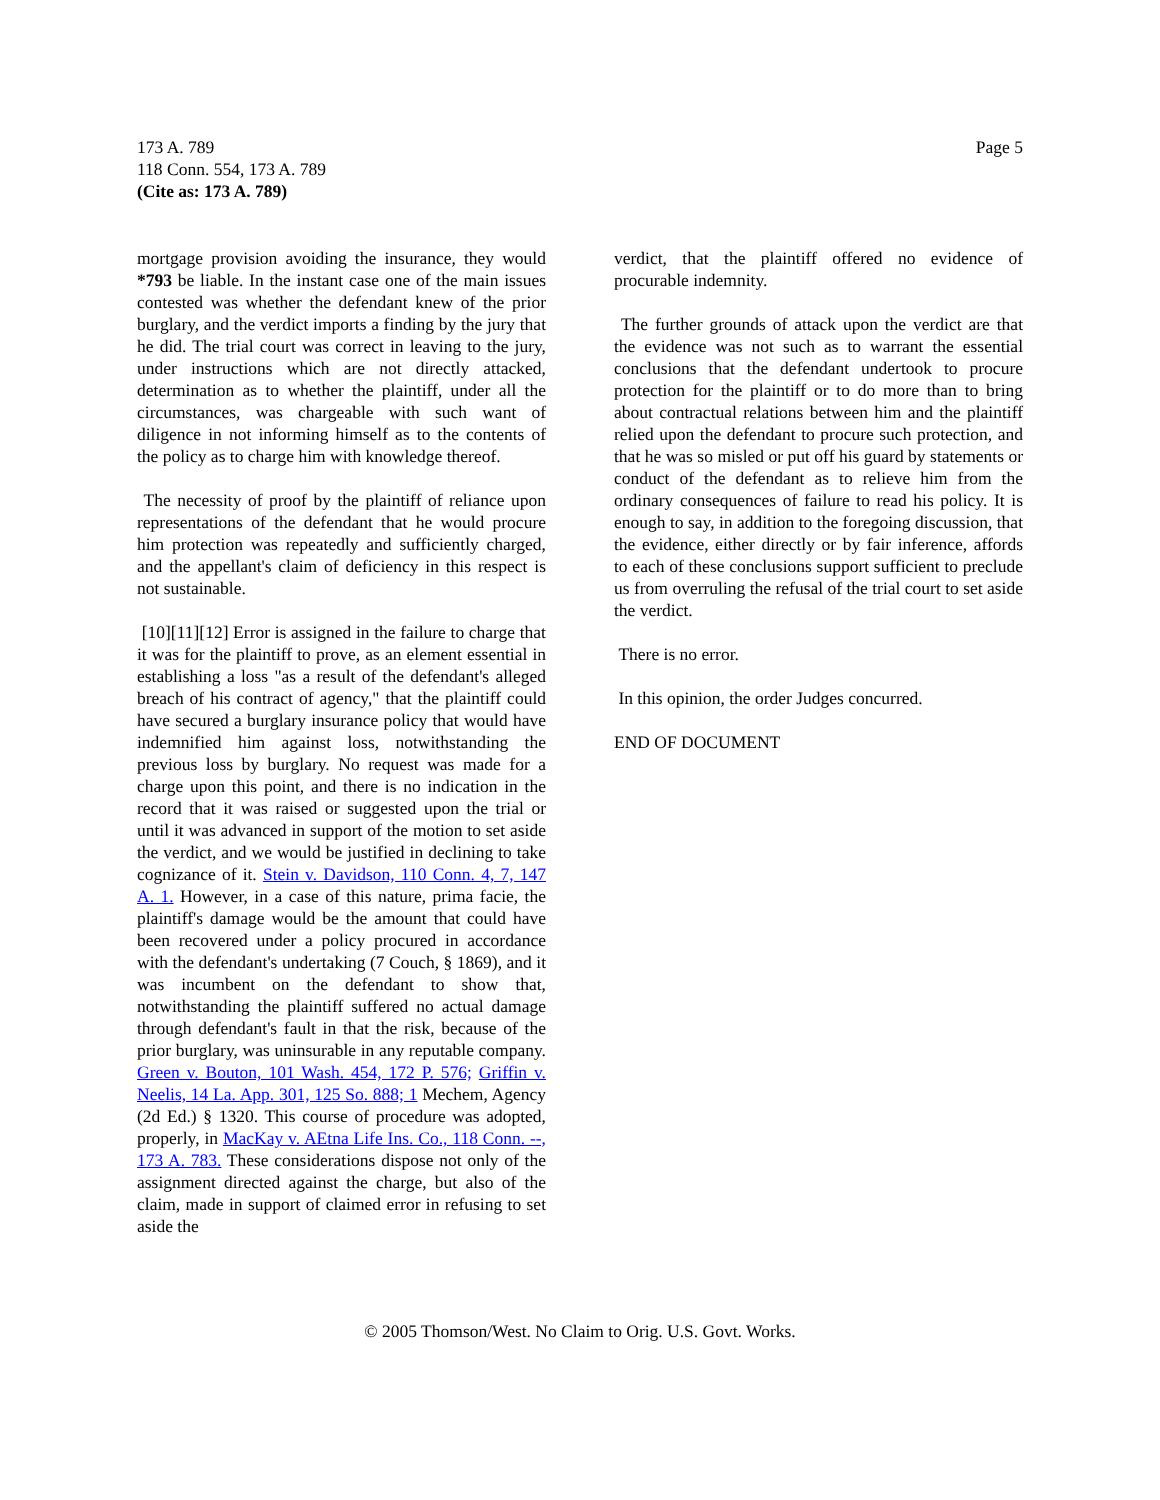Page 5 173 A. 789
118 Conn. 554, 173 A. 789
(Cite as: 173 A. 789)
mortgage provision avoiding the insurance, they would *793 be liable. In the instant case one of the main issues contested was whether the defendant knew of the prior burglary, and the verdict imports a finding by the jury that he did. The trial court was correct in leaving to the jury, under instructions which are not directly attacked, determination as to whether the plaintiff, under all the circumstances, was chargeable with such want of diligence in not informing himself as to the contents of the policy as to charge him with knowledge thereof.
The necessity of proof by the plaintiff of reliance upon representations of the defendant that he would procure him protection was repeatedly and sufficiently charged, and the appellant's claim of deficiency in this respect is not sustainable.
[10][11][12] Error is assigned in the failure to charge that it was for the plaintiff to prove, as an element essential in establishing a loss "as a result of the defendant's alleged breach of his contract of agency," that the plaintiff could have secured a burglary insurance policy that would have indemnified him against loss, notwithstanding the previous loss by burglary. No request was made for a charge upon this point, and there is no indication in the record that it was raised or suggested upon the trial or until it was advanced in support of the motion to set aside the verdict, and we would be justified in declining to take cognizance of it. Stein v. Davidson, 110 Conn. 4, 7, 147 A. 1. However, in a case of this nature, prima facie, the plaintiff's damage would be the amount that could have been recovered under a policy procured in accordance with the defendant's undertaking (7 Couch, § 1869), and it was incumbent on the defendant to show that, notwithstanding the plaintiff suffered no actual damage through defendant's fault in that the risk, because of the prior burglary, was uninsurable in any reputable company. Green v. Bouton, 101 Wash. 454, 172 P. 576; Griffin v. Neelis, 14 La. App. 301, 125 So. 888; 1 Mechem, Agency (2d Ed.) § 1320. This course of procedure was adopted, properly, in MacKay v. AEtna Life Ins. Co., 118 Conn. --, 173 A. 783. These considerations dispose not only of the assignment directed against the charge, but also of the claim, made in support of claimed error in refusing to set aside the
verdict, that the plaintiff offered no evidence of procurable indemnity.
The further grounds of attack upon the verdict are that the evidence was not such as to warrant the essential conclusions that the defendant undertook to procure protection for the plaintiff or to do more than to bring about contractual relations between him and the plaintiff relied upon the defendant to procure such protection, and that he was so misled or put off his guard by statements or conduct of the defendant as to relieve him from the ordinary consequences of failure to read his policy. It is enough to say, in addition to the foregoing discussion, that the evidence, either directly or by fair inference, affords to each of these conclusions support sufficient to preclude us from overruling the refusal of the trial court to set aside the verdict.
There is no error.
In this opinion, the order Judges concurred.
END OF DOCUMENT
© 2005 Thomson/West. No Claim to Orig. U.S. Govt. Works.